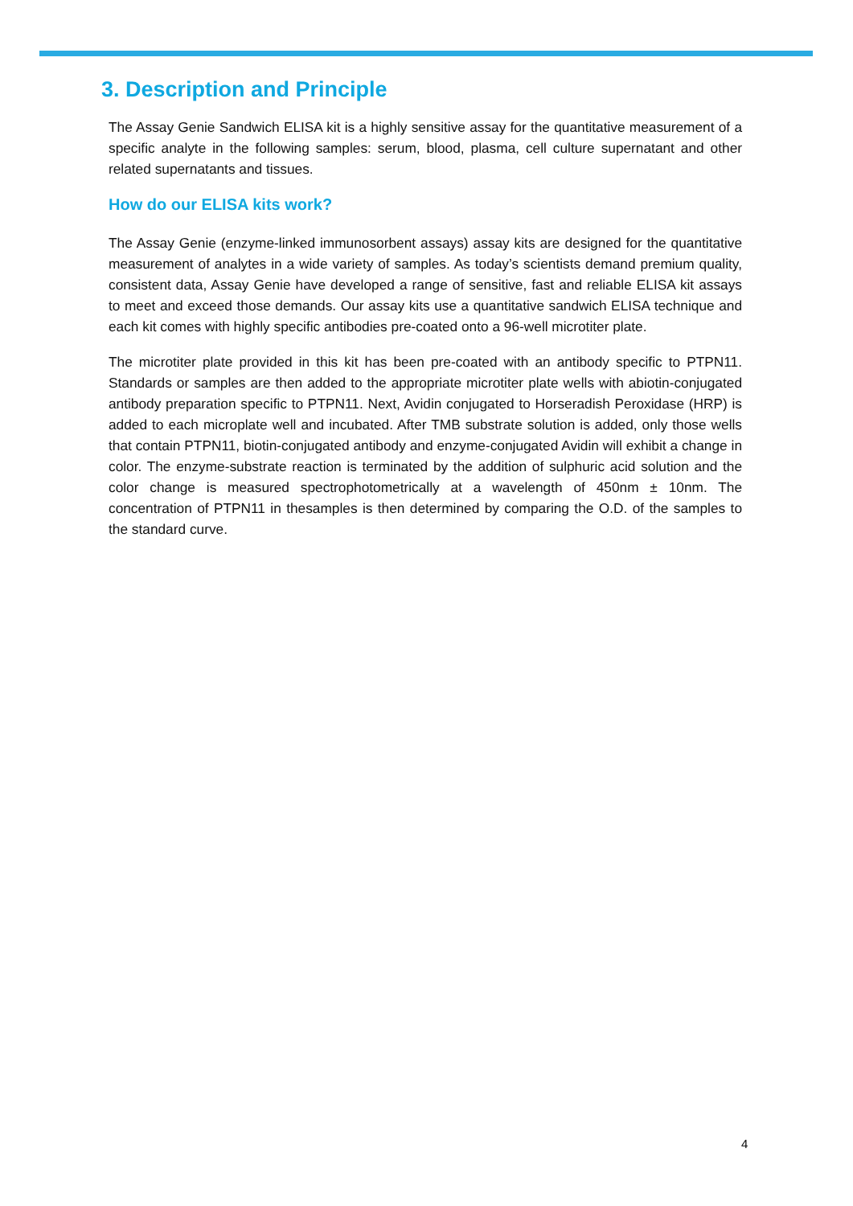3. Description and Principle
The Assay Genie Sandwich ELISA kit is a highly sensitive assay for the quantitative measurement of a specific analyte in the following samples: serum, blood, plasma, cell culture supernatant and other related supernatants and tissues.
How do our ELISA kits work?
The Assay Genie (enzyme-linked immunosorbent assays) assay kits are designed for the quantitative measurement of analytes in a wide variety of samples. As today’s scientists demand premium quality, consistent data, Assay Genie have developed a range of sensitive, fast and reliable ELISA kit assays to meet and exceed those demands. Our assay kits use a quantitative sandwich ELISA technique and each kit comes with highly specific antibodies pre-coated onto a 96-well microtiter plate.
The microtiter plate provided in this kit has been pre-coated with an antibody specific to PTPN11. Standards or samples are then added to the appropriate microtiter plate wells with abiotin-conjugated antibody preparation specific to PTPN11. Next, Avidin conjugated to Horseradish Peroxidase (HRP) is added to each microplate well and incubated. After TMB substrate solution is added, only those wells that contain PTPN11, biotin-conjugated antibody and enzyme-conjugated Avidin will exhibit a change in color. The enzyme-substrate reaction is terminated by the addition of sulphuric acid solution and the color change is measured spectrophotometrically at a wavelength of 450nm ± 10nm. The concentration of PTPN11 in thesamples is then determined by comparing the O.D. of the samples to the standard curve.
4